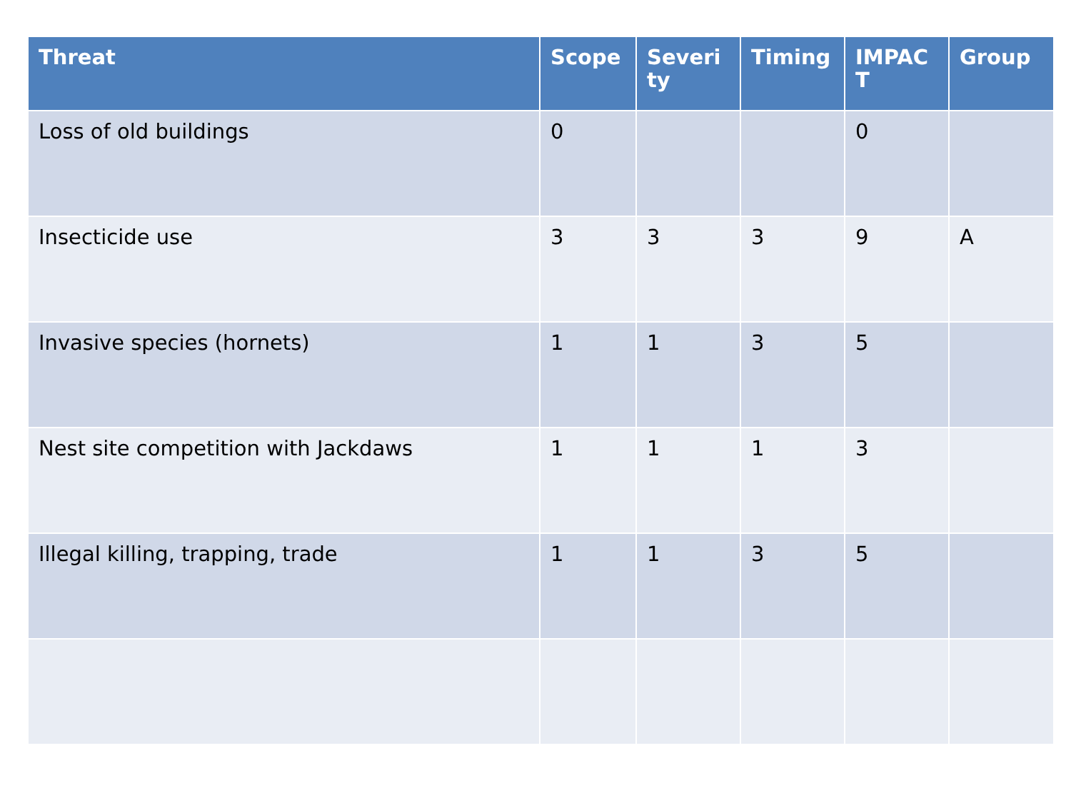| Threat | Scope | Severity | Timing | IMPACT | Group |
| --- | --- | --- | --- | --- | --- |
| Loss of old buildings | 0 | | | 0 | |
| Insecticide use | 3 | 3 | 3 | 9 | A |
| Invasive species (hornets) | 1 | 1 | 3 | 5 | |
| Nest site competition with Jackdaws | 1 | 1 | 1 | 3 | |
| Illegal killing, trapping, trade | 1 | 1 | 3 | 5 | |